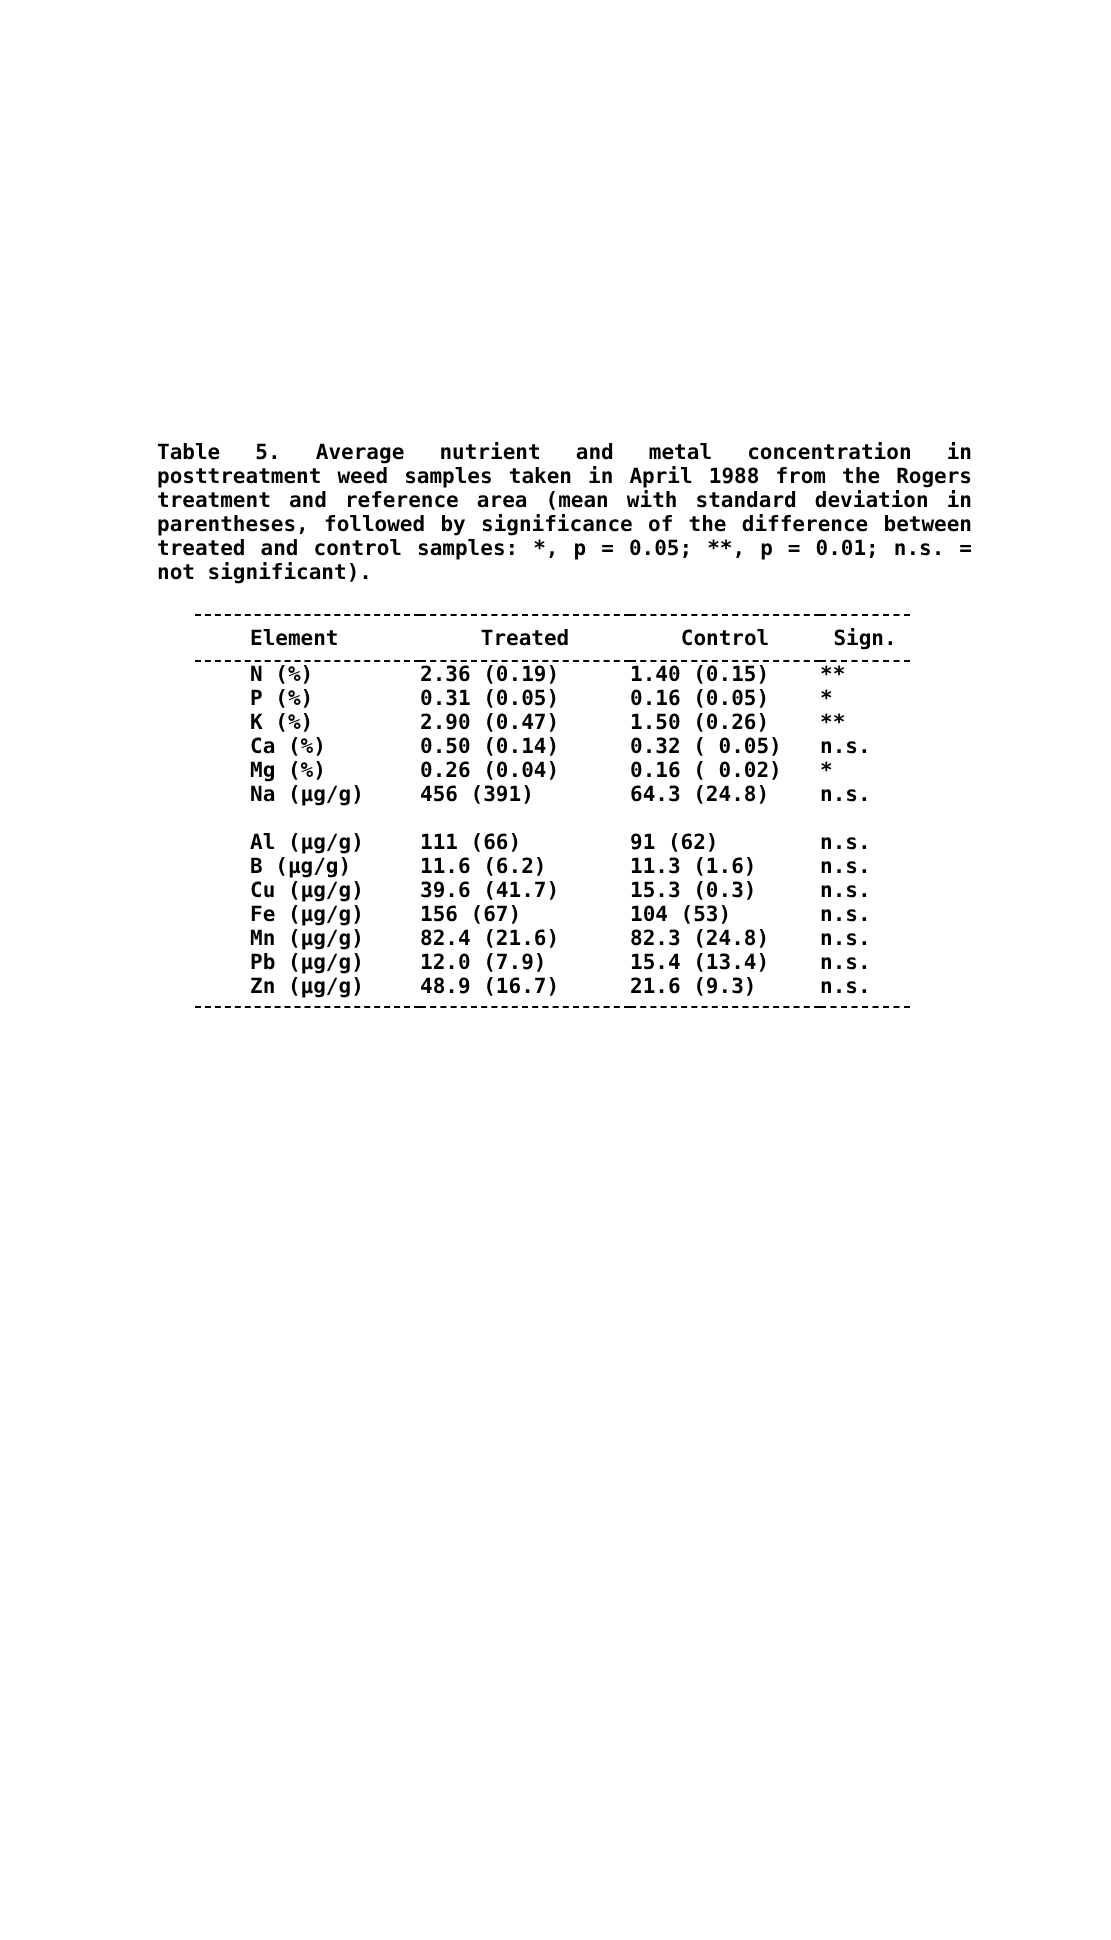Table 5. Average nutrient and metal concentration in posttreatment weed samples taken in April 1988 from the Rogers treatment and reference area (mean with standard deviation in parentheses, followed by significance of the difference between treated and control samples: *, p = 0.05; **, p = 0.01; n.s. = not significant).
| Element | Treated | Control | Sign. |
| --- | --- | --- | --- |
| N (%) | 2.36 (0.19) | 1.40 (0.15) | ** |
| P (%) | 0.31 (0.05) | 0.16 (0.05) | * |
| K (%) | 2.90 (0.47) | 1.50 (0.26) | ** |
| Ca (%) | 0.50 (0.14) | 0.32 ( 0.05) | n.s. |
| Mg (%) | 0.26 (0.04) | 0.16 ( 0.02) | * |
| Na (µg/g) | 456 (391) | 64.3 (24.8) | n.s. |
| Al (µg/g) | 111 (66) | 91 (62) | n.s. |
| B (µg/g) | 11.6 (6.2) | 11.3 (1.6) | n.s. |
| Cu (µg/g) | 39.6 (41.7) | 15.3 (0.3) | n.s. |
| Fe (µg/g) | 156 (67) | 104 (53) | n.s. |
| Mn (µg/g) | 82.4 (21.6) | 82.3 (24.8) | n.s. |
| Pb (µg/g) | 12.0 (7.9) | 15.4 (13.4) | n.s. |
| Zn (µg/g) | 48.9 (16.7) | 21.6 (9.3) | n.s. |